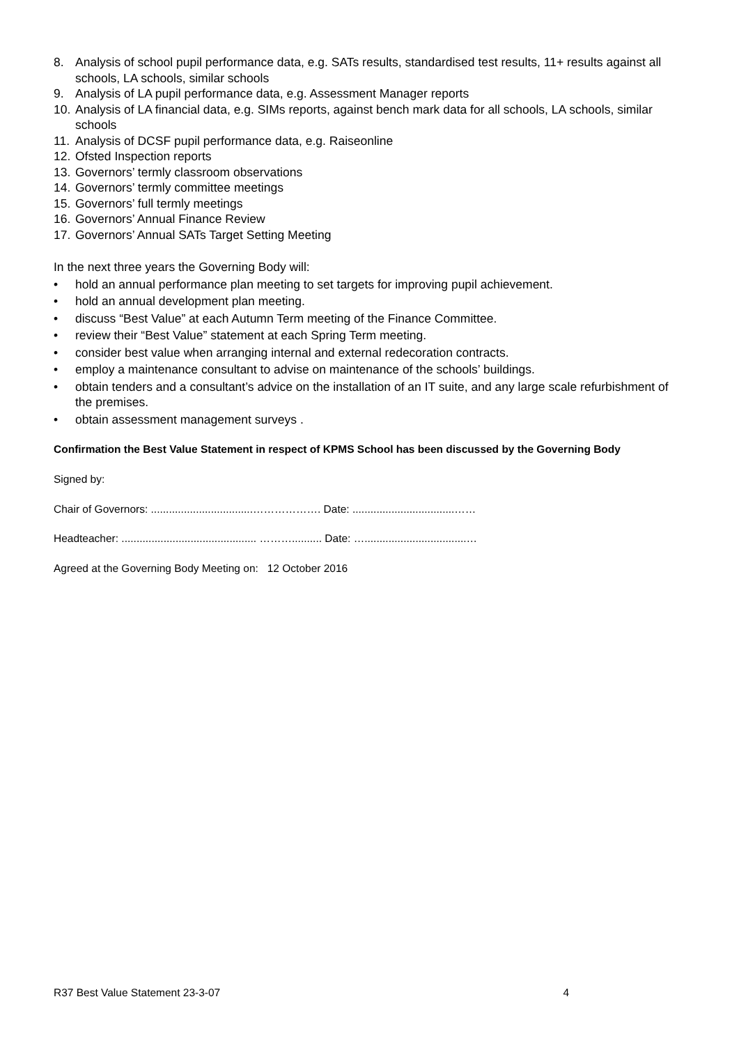8. Analysis of school pupil performance data, e.g. SATs results, standardised test results, 11+ results against all schools, LA schools, similar schools
9. Analysis of LA pupil performance data, e.g. Assessment Manager reports
10. Analysis of LA financial data, e.g. SIMs reports, against bench mark data for all schools, LA schools, similar schools
11. Analysis of DCSF pupil performance data, e.g. Raiseonline
12. Ofsted Inspection reports
13. Governors’ termly classroom observations
14. Governors’ termly committee meetings
15. Governors’ full termly meetings
16. Governors’ Annual Finance Review
17. Governors’ Annual SATs Target Setting Meeting
In the next three years the Governing Body will:
• hold an annual performance plan meeting to set targets for improving pupil achievement.
• hold an annual development plan meeting.
• discuss “Best Value” at each Autumn Term meeting of the Finance Committee.
• review their “Best Value” statement at each Spring Term meeting.
• consider best value when arranging internal and external redecoration contracts.
• employ a maintenance consultant to advise on maintenance of the schools’ buildings.
• obtain tenders and a consultant’s advice on the installation of an IT suite, and any large scale refurbishment of the premises.
• obtain assessment management surveys .
Confirmation the Best Value Statement in respect of KPMS School has been discussed by the Governing Body
Signed by:
Chair of Governors: ..................................………………. Date: ..................................……
Headteacher: ............................................. ……….......... Date: …..................................…
Agreed at the Governing Body Meeting on: 12 October 2016
R37 Best Value Statement 23-3-07 4